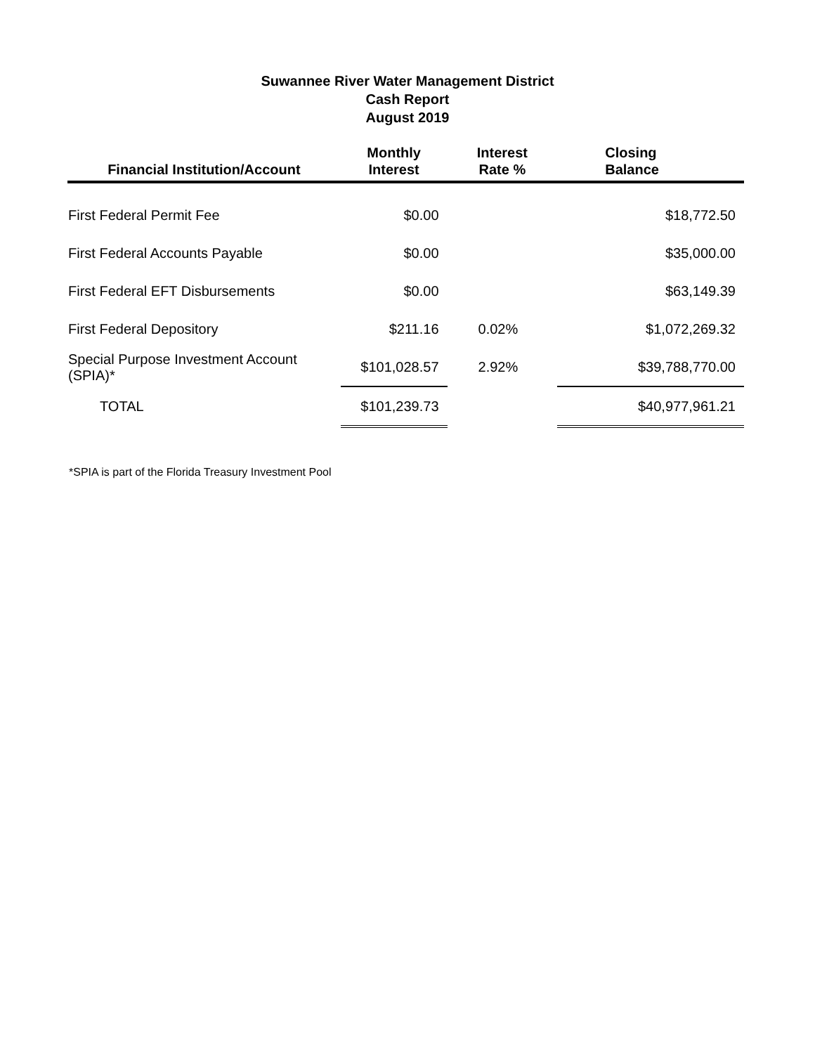Suwannee River Water Management District
Cash Report
August 2019
| Financial Institution/Account | Monthly Interest | Interest Rate % | Closing Balance |
| --- | --- | --- | --- |
| First Federal Permit Fee | $0.00 | | $18,772.50 |
| First Federal Accounts Payable | $0.00 | | $35,000.00 |
| First Federal EFT Disbursements | $0.00 | | $63,149.39 |
| First Federal Depository | $211.16 | 0.02% | $1,072,269.32 |
| Special Purpose Investment Account (SPIA)* | $101,028.57 | 2.92% | $39,788,770.00 |
| TOTAL | $101,239.73 | | $40,977,961.21 |
*SPIA is part of the Florida Treasury Investment Pool